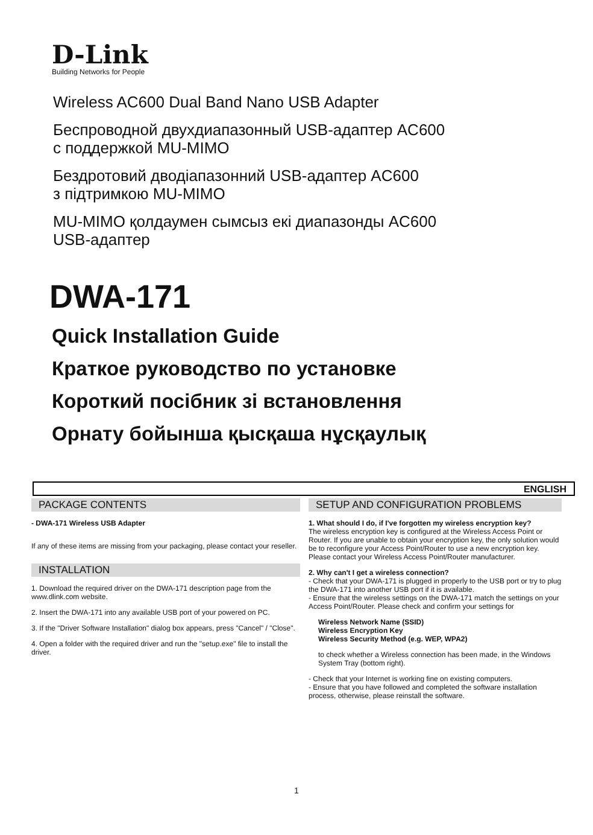D-Link
Building Networks for People
Wireless AC600 Dual Band Nano USB Adapter
Беспроводной двухдиапазонный USB-адаптер AC600
с поддержкой MU-MIMO
Бездротовий дводіапазонний USB-адаптер AC600
з підтримкою MU-MIMO
MU-MIMO қолдаумен сымсыз екі диапазонды AC600
USB-адаптер
DWA-171
Quick Installation Guide
Краткое руководство по установке
Короткий посібник зі встановлення
Орнату бойынша қысқаша нұсқаулық
ENGLISH
PACKAGE CONTENTS
- DWA-171 Wireless USB Adapter
If any of these items are missing from your packaging, please contact your reseller.
INSTALLATION
1. Download the required driver on the DWA-171 description page from the www.dlink.com website.
2. Insert the DWA-171 into any available USB port of your powered on PC.
3. If the "Driver Software Installation" dialog box appears, press "Cancel" / "Close".
4. Open a folder with the required driver and run the "setup.exe" file to install the driver.
SETUP AND CONFIGURATION PROBLEMS
1. What should I do, if I've forgotten my wireless encryption key?
The wireless encryption key is configured at the Wireless Access Point or Router. If you are unable to obtain your encryption key, the only solution would be to reconfigure your Access Point/Router to use a new encryption key. Please contact your Wireless Access Point/Router manufacturer.
2. Why can't I get a wireless connection?
- Check that your DWA-171 is plugged in properly to the USB port or try to plug the DWA-171 into another USB port if it is available.
- Ensure that the wireless settings on the DWA-171 match the settings on your Access Point/Router. Please check and confirm your settings for
Wireless Network Name (SSID)
Wireless Encryption Key
Wireless Security Method (e.g. WEP, WPA2)
to check whether a Wireless connection has been made, in the Windows System Tray (bottom right).
- Check that your Internet is working fine on existing computers.
- Ensure that you have followed and completed the software installation process, otherwise, please reinstall the software.
1